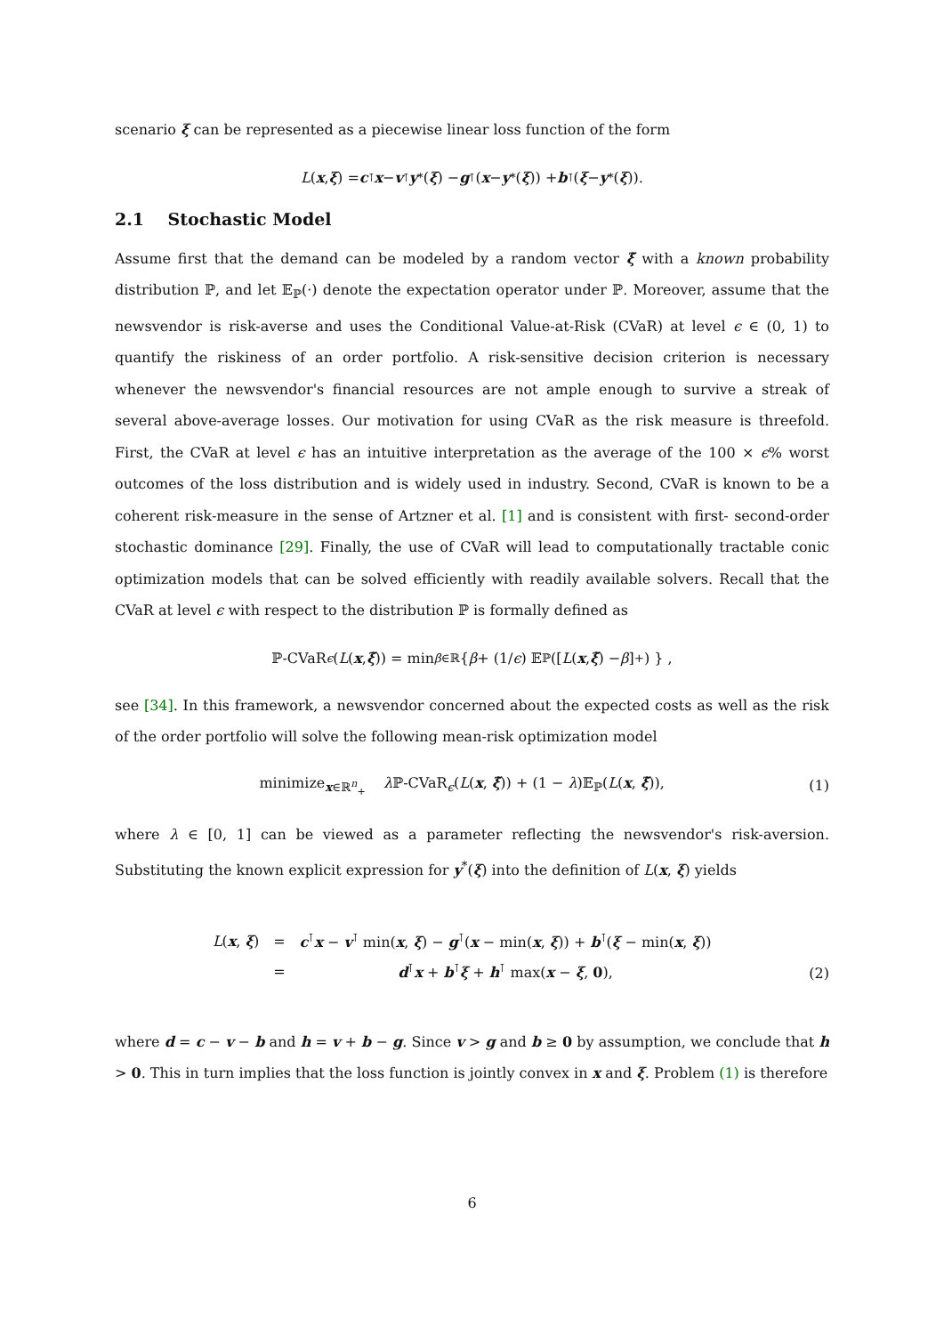scenario ξ can be represented as a piecewise linear loss function of the form
L (x, ξ) = c<sup>⊺</sup> x − v<sup>⊺</sup> y<sup>*</sup>(ξ) − g<sup>⊺</sup>(x − y<sup>*</sup>(ξ)) + b<sup>⊺</sup>(ξ − y<sup>*</sup>(ξ)).
2.1 Stochastic Model
Assume first that the demand can be modeled by a random vector ξ̃ with a known probability distribution ℙ, and let 𝔼<sub>ℙ</sub>(·) denote the expectation operator under ℙ. Moreover, assume that the newsvendor is risk-averse and uses the Conditional Value-at-Risk (CVaR) at level ϵ ∈ (0, 1) to quantify the riskiness of an order portfolio. A risk-sensitive decision criterion is necessary whenever the newsvendor's financial resources are not ample enough to survive a streak of several above-average losses. Our motivation for using CVaR as the risk measure is threefold. First, the CVaR at level ϵ has an intuitive interpretation as the average of the 100 × ϵ% worst outcomes of the loss distribution and is widely used in industry. Second, CVaR is known to be a coherent risk-measure in the sense of Artzner et al. [1] and is consistent with first- second-order stochastic dominance [29]. Finally, the use of CVaR will lead to computationally tractable conic optimization models that can be solved efficiently with readily available solvers. Recall that the CVaR at level ϵ with respect to the distribution ℙ is formally defined as
ℙ-CVaR<sub>ϵ</sub> (L (x, ξ̃)) = min<sub>β∈ℝ</sub> { β + (1/ ϵ) 𝔼<sub>ℙ</sub> ([L (x, ξ̃) − β]<sup>+</sup>) } ,
see [34]. In this framework, a newsvendor concerned about the expected costs as well as the risk of the order portfolio will solve the following mean-risk optimization model
minimize<sub>x∈ℝ<sup>n</sup><sub>+</sub></sub> λ ℙ-CVaR<sub>ϵ</sub>(L(x, ξ̃)) + (1 − λ)𝔼<sub>ℙ</sub>(L(x, ξ̃)), (1)
where λ ∈ [0, 1] can be viewed as a parameter reflecting the newsvendor's risk-aversion. Substituting the known explicit expression for y<sup>*</sup>(ξ) into the definition of L(x, ξ) yields
| L ( x , ξ ) | = | c<sup>⊺</sup> x − v<sup>⊺</sup> min( x , ξ ) − g<sup>⊺</sup>( x − min( x , ξ )) + b<sup>⊺</sup>( ξ − min( x , ξ )) |
| | = | d<sup>⊺</sup> x + b<sup>⊺</sup> ξ + h<sup>⊺</sup> max( x − ξ , 0 ), |
(2)
where d = c − v − b and h = v + b − g. Since v > g and b ≥ 0 by assumption, we conclude that h > 0. This in turn implies that the loss function is jointly convex in x and ξ. Problem (1) is therefore
6